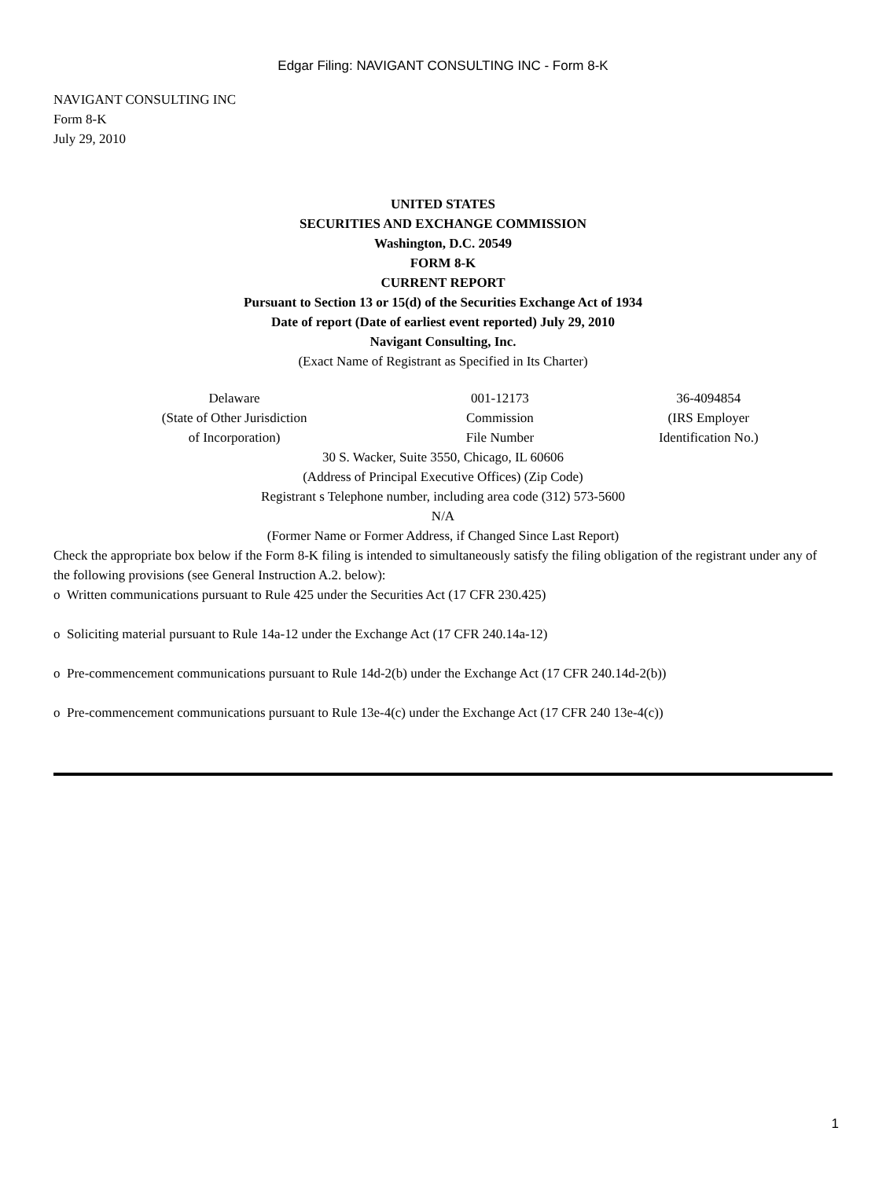Edgar Filing: NAVIGANT CONSULTING INC - Form 8-K
NAVIGANT CONSULTING INC
Form 8-K
July 29, 2010
UNITED STATES
SECURITIES AND EXCHANGE COMMISSION
Washington, D.C. 20549
FORM 8-K
CURRENT REPORT
Pursuant to Section 13 or 15(d) of the Securities Exchange Act of 1934
Date of report (Date of earliest event reported) July 29, 2010
Navigant Consulting, Inc.
(Exact Name of Registrant as Specified in Its Charter)
| Delaware (State of Other Jurisdiction of Incorporation) | 001-12173 Commission File Number | 36-4094854 (IRS Employer Identification No.) |
30 S. Wacker, Suite 3550, Chicago, IL 60606
(Address of Principal Executive Offices) (Zip Code)
Registrant s Telephone number, including area code (312) 573-5600
N/A
(Former Name or Former Address, if Changed Since Last Report)
Check the appropriate box below if the Form 8-K filing is intended to simultaneously satisfy the filing obligation of the registrant under any of the following provisions (see General Instruction A.2. below):
o Written communications pursuant to Rule 425 under the Securities Act (17 CFR 230.425)
o Soliciting material pursuant to Rule 14a-12 under the Exchange Act (17 CFR 240.14a-12)
o Pre-commencement communications pursuant to Rule 14d-2(b) under the Exchange Act (17 CFR 240.14d-2(b))
o Pre-commencement communications pursuant to Rule 13e-4(c) under the Exchange Act (17 CFR 240 13e-4(c))
1